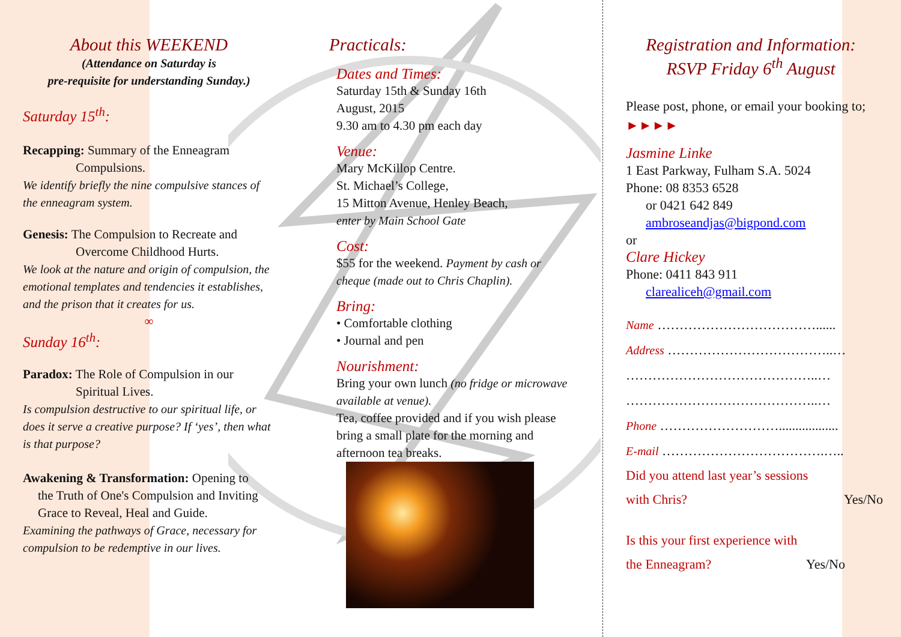About this WEEKEND
(Attendance on Saturday is
pre-requisite for understanding Sunday.)
Saturday 15<sup>th</sup>:
Recapping: Summary of the Enneagram
Compulsions.
We identify briefly the nine compulsive stances of the enneagram system.
Genesis: The Compulsion to Recreate and
Overcome Childhood Hurts.
We look at the nature and origin of compulsion, the emotional templates and tendencies it establishes, and the prison that it creates for us.
∞
Sunday 16<sup>th</sup>:
Paradox: The Role of Compulsion in our
Spiritual Lives.
Is compulsion destructive to our spiritual life, or does it serve a creative purpose? If ‘yes’, then what is that purpose?
Awakening & Transformation: Opening to
the Truth of One's Compulsion and Inviting Grace to Reveal, Heal and Guide.
Examining the pathways of Grace, necessary for compulsion to be redemptive in our lives.
Practicals:
Dates and Times:
Saturday 15th & Sunday 16th
August, 2015
9.30 am to 4.30 pm each day
Venue:
Mary McKillop Centre.
St. Michael’s College,
15 Mitton Avenue, Henley Beach,
enter by Main School Gate
Cost:
$55 for the weekend. Payment by cash or cheque (made out to Chris Chaplin).
Bring:
• Comfortable clothing
• Journal and pen
Nourishment:
Bring your own lunch (no fridge or microwave available at venue).
Tea, coffee provided and if you wish please bring a small plate for the morning and afternoon tea breaks.
Registration and Information:
RSVP Friday 6<sup>th</sup> August
Please post, phone, or email your booking to;
►►►►
Jasmine Linke
1 East Parkway, Fulham S.A. 5024
Phone: 08 8353 6528
or 0421 642 849
ambroseandjas@bigpond.com
or
Clare Hickey
Phone: 0411 843 911
clarealiceh@gmail.com
Name ………………………………......
Address ………………………………..…
……………………………………..…
……………………………………..…
Phone ………………………..................
E-mail ……………………………….…..
Did you attend last year’s sessions
with Chris? Yes/No
Is this your first experience with
the Enneagram? Yes/No